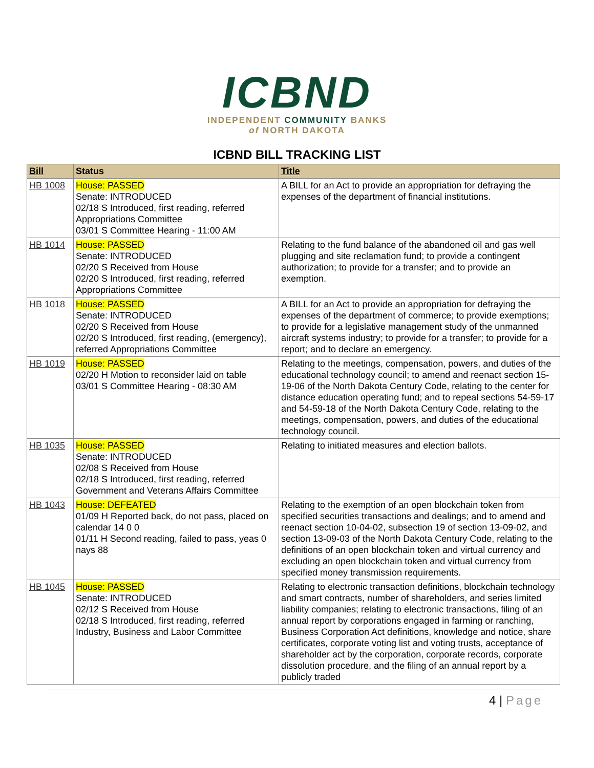ICBND
INDEPENDENT COMMUNITY BANKS
of NORTH DAKOTA
ICBND BILL TRACKING LIST
| Bill | Status | Title |
| --- | --- | --- |
| HB 1008 | House: PASSED Senate: INTRODUCED 02/18 S Introduced, first reading, referred Appropriations Committee 03/01 S Committee Hearing - 11:00 AM | A BILL for an Act to provide an appropriation for defraying the expenses of the department of financial institutions. |
| HB 1014 | House: PASSED Senate: INTRODUCED 02/20 S Received from House 02/20 S Introduced, first reading, referred Appropriations Committee | Relating to the fund balance of the abandoned oil and gas well plugging and site reclamation fund; to provide a contingent authorization; to provide for a transfer; and to provide an exemption. |
| HB 1018 | House: PASSED Senate: INTRODUCED 02/20 S Received from House 02/20 S Introduced, first reading, (emergency), referred Appropriations Committee | A BILL for an Act to provide an appropriation for defraying the expenses of the department of commerce; to provide exemptions; to provide for a legislative management study of the unmanned aircraft systems industry; to provide for a transfer; to provide for a report; and to declare an emergency. |
| HB 1019 | House: PASSED 02/20 H Motion to reconsider laid on table 03/01 S Committee Hearing - 08:30 AM | Relating to the meetings, compensation, powers, and duties of the educational technology council; to amend and reenact section 15-19-06 of the North Dakota Century Code, relating to the center for distance education operating fund; and to repeal sections 54-59-17 and 54-59-18 of the North Dakota Century Code, relating to the meetings, compensation, powers, and duties of the educational technology council. |
| HB 1035 | House: PASSED Senate: INTRODUCED 02/08 S Received from House 02/18 S Introduced, first reading, referred Government and Veterans Affairs Committee | Relating to initiated measures and election ballots. |
| HB 1043 | House: DEFEATED 01/09 H Reported back, do not pass, placed on calendar 14 0 0 01/11 H Second reading, failed to pass, yeas 0 nays 88 | Relating to the exemption of an open blockchain token from specified securities transactions and dealings; and to amend and reenact section 10-04-02, subsection 19 of section 13-09-02, and section 13-09-03 of the North Dakota Century Code, relating to the definitions of an open blockchain token and virtual currency and excluding an open blockchain token and virtual currency from specified money transmission requirements. |
| HB 1045 | House: PASSED Senate: INTRODUCED 02/12 S Received from House 02/18 S Introduced, first reading, referred Industry, Business and Labor Committee | Relating to electronic transaction definitions, blockchain technology and smart contracts, number of shareholders, and series limited liability companies; relating to electronic transactions, filing of an annual report by corporations engaged in farming or ranching, Business Corporation Act definitions, knowledge and notice, share certificates, corporate voting list and voting trusts, acceptance of shareholder act by the corporation, corporate records, corporate dissolution procedure, and the filing of an annual report by a publicly traded |
4 | Page